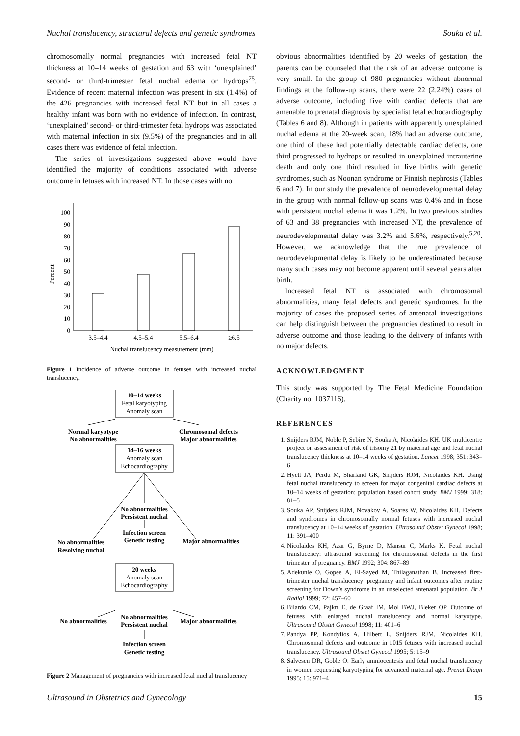Nuchal translucency, structural defects and genetic syndromes Souka et al.
chromosomally normal pregnancies with increased fetal NT thickness at 10–14 weeks of gestation and 63 with ‘unexplained’ second- or third-trimester fetal nuchal edema or hydrops<sup>75</sup>. Evidence of recent maternal infection was present in six (1.4%) of the 426 pregnancies with increased fetal NT but in all cases a healthy infant was born with no evidence of infection. In contrast, ‘unexplained’ second- or third-trimester fetal hydrops was associated with maternal infection in six (9.5%) of the pregnancies and in all cases there was evidence of fetal infection.
The series of investigations suggested above would have identified the majority of conditions associated with adverse outcome in fetuses with increased NT. In those cases with no
0
10
20
30
40
50
60
70
80
90
100
Percent
3.5–4.4
4.5–5.4
5.5–6.4
≥6.5
Nuchal translucency measurement (mm)
Figure 1 Incidence of adverse outcome in fetuses with increased nuchal translucency.
10–14 weeks
Fetal karyotyping
Anomaly scan
Normal karyotype
No abnormalities
Chromosomal defects
Major abnormalities
14–16 weeks
Anomaly scan
Echocardiography
No abnormalities
Persistent nuchal
Infection screen
Genetic testing
No abnormalities
Resolving nuchal
Major abnormalities
20 weeks
Anomaly scan
Echocardiography
No abnormalities
No abnormalities
Persistent nuchal
Major abnormalities
Infection screen
Genetic testing
Figure 2 Management of pregnancies with increased fetal nuchal translucency
obvious abnormalities identified by 20 weeks of gestation, the parents can be counseled that the risk of an adverse outcome is very small. In the group of 980 pregnancies without abnormal findings at the follow-up scans, there were 22 (2.24%) cases of adverse outcome, including five with cardiac defects that are amenable to prenatal diagnosis by specialist fetal echocardiography (Tables 6 and 8). Although in patients with apparently unexplained nuchal edema at the 20-week scan, 18% had an adverse outcome, one third of these had potentially detectable cardiac defects, one third progressed to hydrops or resulted in unexplained intrauterine death and only one third resulted in live births with genetic syndromes, such as Noonan syndrome or Finnish nephrosis (Tables 6 and 7). In our study the prevalence of neurodevelopmental delay in the group with normal follow-up scans was 0.4% and in those with persistent nuchal edema it was 1.2%. In two previous studies of 63 and 38 pregnancies with increased NT, the prevalence of neurodevelopmental delay was 3.2% and 5.6%, respectively,<sup>5,20</sup>. However, we acknowledge that the true prevalence of neurodevelopmental delay is likely to be underestimated because many such cases may not become apparent until several years after birth.
Increased fetal NT is associated with chromosomal abnormalities, many fetal defects and genetic syndromes. In the majority of cases the proposed series of antenatal investigations can help distinguish between the pregnancies destined to result in adverse outcome and those leading to the delivery of infants with no major defects.
ACKNOWLEDGMENT
This study was supported by The Fetal Medicine Foundation (Charity no. 1037116).
REFERENCES
1. Snijders RJM, Noble P, Sebire N, Souka A, Nicolaides KH. UK multicentre project on assessment of risk of trisomy 21 by maternal age and fetal nuchal translucency thickness at 10–14 weeks of gestation. Lancet 1998; 351: 343–6
2. Hyett JA, Perdu M, Sharland GK, Snijders RJM, Nicolaides KH. Using fetal nuchal translucency to screen for major congenital cardiac defects at 10–14 weeks of gestation: population based cohort study. BMJ 1999; 318: 81–5
3. Souka AP, Snijders RJM, Novakov A, Soares W, Nicolaides KH. Defects and syndromes in chromosomally normal fetuses with increased nuchal translucency at 10–14 weeks of gestation. Ultrasound Obstet Gynecol 1998; 11: 391–400
4. Nicolaides KH, Azar G, Byrne D, Mansur C, Marks K. Fetal nuchal translucency: ultrasound screening for chromosomal defects in the first trimester of pregnancy. BMJ 1992; 304: 867–89
5. Adekunle O, Gopee A, El-Sayed M, Thilaganathan B. Increased first-trimester nuchal translucency: pregnancy and infant outcomes after routine screening for Down’s syndrome in an unselected antenatal population. Br J Radiol 1999; 72: 457–60
6. Bilardo CM, Pajkrt E, de Graaf IM, Mol BWJ, Bleker OP. Outcome of fetuses with enlarged nuchal translucency and normal karyotype. Ultrasound Obstet Gynecol 1998; 11: 401–6
7. Pandya PP, Kondylios A, Hilbert L, Snijders RJM, Nicolaides KH. Chromosomal defects and outcome in 1015 fetuses with increased nuchal translucency. Ultrasound Obstet Gynecol 1995; 5: 15–9
8. Salvesen DR, Goble O. Early amniocentesis and fetal nuchal translucency in women requesting karyotyping for advanced maternal age. Prenat Diagn 1995; 15: 971–4
Ultrasound in Obstetrics and Gynecology 15